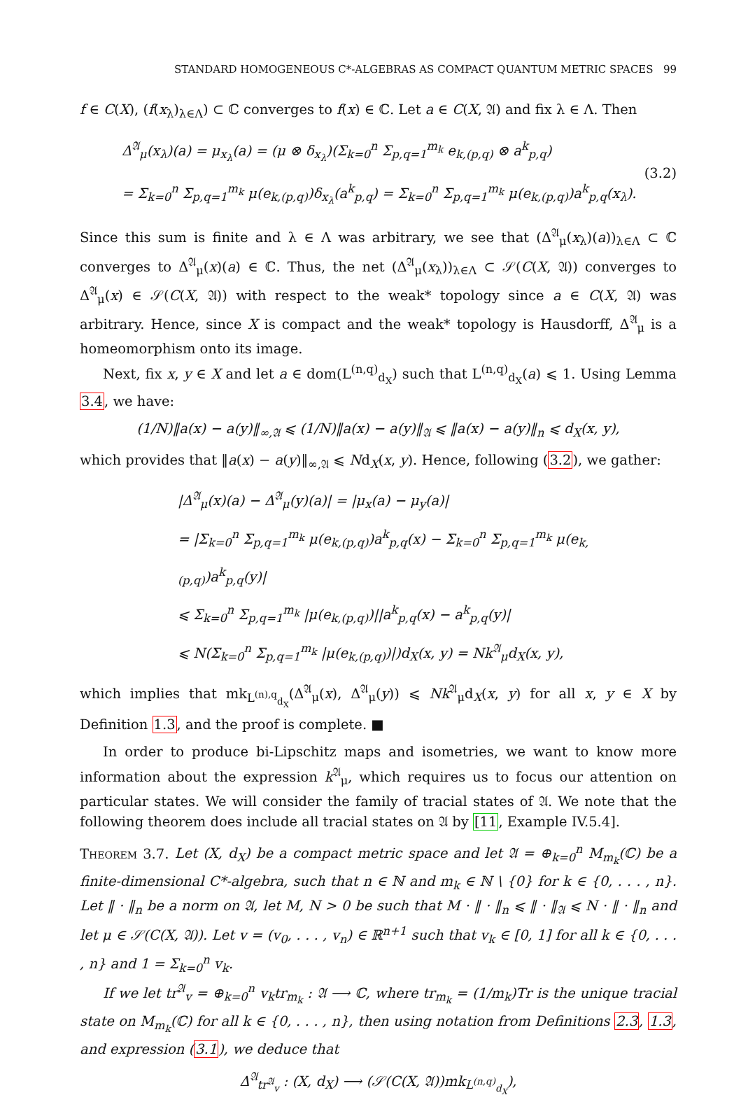STANDARD HOMOGENEOUS C*-ALGEBRAS AS COMPACT QUANTUM METRIC SPACES 99
f ∈ C(X), (f(x<sub>λ</sub>)<sub>λ∈Λ</sub>) ⊂ ℂ converges to f(x) ∈ ℂ. Let a ∈ C(X, 𝔄) and fix λ ∈ Λ. Then
Δ<sup>𝔄</sup><sub>μ</sub>(x<sub>λ</sub>)(a) = μ<sub>x<sub>λ</sub></sub>(a) = (μ ⊗ δ<sub>x<sub>λ</sub></sub>)(Σ<sub>k=0</sub><sup>n</sup> Σ<sub>p,q=1</sub><sup>m<sub>k</sub></sup> e<sub>k,(p,q)</sub> ⊗ a<sup>k</sup><sub>p,q</sub>)
= Σ<sub>k=0</sub><sup>n</sup> Σ<sub>p,q=1</sub><sup>m<sub>k</sub></sup> μ(e<sub>k,(p,q)</sub>)δ<sub>x<sub>λ</sub></sub>(a<sup>k</sup><sub>p,q</sub>) = Σ<sub>k=0</sub><sup>n</sup> Σ<sub>p,q=1</sub><sup>m<sub>k</sub></sup> μ(e<sub>k,(p,q)</sub>)a<sup>k</sup><sub>p,q</sub>(x<sub>λ</sub>).
(3.2)
Since this sum is finite and λ ∈ Λ was arbitrary, we see that (Δ<sup>𝔄</sup><sub>μ</sub>(x<sub>λ</sub>)(a))<sub>λ∈Λ</sub> ⊂ ℂ converges to Δ<sup>𝔄</sup><sub>μ</sub>(x)(a) ∈ ℂ. Thus, the net (Δ<sup>𝔄</sup><sub>μ</sub>(x<sub>λ</sub>))<sub>λ∈Λ</sub> ⊂ 𝒮(C(X, 𝔄)) converges to Δ<sup>𝔄</sup><sub>μ</sub>(x) ∈ 𝒮(C(X, 𝔄)) with respect to the weak* topology since a ∈ C(X, 𝔄) was arbitrary. Hence, since X is compact and the weak* topology is Hausdorff, Δ<sup>𝔄</sup><sub>μ</sub> is a homeomorphism onto its image.
Next, fix x, y ∈ X and let a ∈ dom(L<sup>(n,q)</sup><sub>d<sub>X</sub></sub>) such that L<sup>(n,q)</sup><sub>d<sub>X</sub></sub>(a) ⩽ 1. Using Lemma 3.4, we have:
(1/N)‖a(x) − a(y)‖<sub>∞,𝔄</sub> ⩽ (1/N)‖a(x) − a(y)‖<sub>𝔄</sub> ⩽ ‖a(x) − a(y)‖<sub>n</sub> ⩽ d<sub>X</sub>(x, y),
which provides that ‖a(x) − a(y)‖<sub>∞,𝔄</sub> ⩽ Nd<sub>X</sub>(x, y). Hence, following (3.2), we gather:
|Δ<sup>𝔄</sup><sub>μ</sub>(x)(a) − Δ<sup>𝔄</sup><sub>μ</sub>(y)(a)| = |μ<sub>x</sub>(a) − μ<sub>y</sub>(a)|
= |Σ<sub>k=0</sub><sup>n</sup> Σ<sub>p,q=1</sub><sup>m<sub>k</sub></sup> μ(e<sub>k,(p,q)</sub>)a<sup>k</sup><sub>p,q</sub>(x) − Σ<sub>k=0</sub><sup>n</sup> Σ<sub>p,q=1</sub><sup>m<sub>k</sub></sup> μ(e<sub>k,(p,q)</sub>)a<sup>k</sup><sub>p,q</sub>(y)|
⩽ Σ<sub>k=0</sub><sup>n</sup> Σ<sub>p,q=1</sub><sup>m<sub>k</sub></sup> |μ(e<sub>k,(p,q)</sub>)||a<sup>k</sup><sub>p,q</sub>(x) − a<sup>k</sup><sub>p,q</sub>(y)|
⩽ N(Σ<sub>k=0</sub><sup>n</sup> Σ<sub>p,q=1</sub><sup>m<sub>k</sub></sup> |μ(e<sub>k,(p,q)</sub>)|)d<sub>X</sub>(x, y) = Nk<sup>𝔄</sup><sub>μ</sub>d<sub>X</sub>(x, y),
which implies that mk<sub>L<sup>(n),q</sup><sub>d<sub>X</sub></sub></sub>(Δ<sup>𝔄</sup><sub>μ</sub>(x), Δ<sup>𝔄</sup><sub>μ</sub>(y)) ⩽ Nk<sup>𝔄</sup><sub>μ</sub>d<sub>X</sub>(x, y) for all x, y ∈ X by Definition 1.3, and the proof is complete. ■
In order to produce bi-Lipschitz maps and isometries, we want to know more information about the expression k<sup>𝔄</sup><sub>μ</sub>, which requires us to focus our attention on particular states. We will consider the family of tracial states of 𝔄. We note that the following theorem does include all tracial states on 𝔄 by [11, Example IV.5.4].
Theorem 3.7. Let (X, d<sub>X</sub>) be a compact metric space and let 𝔄 = ⊕<sub>k=0</sub><sup>n</sup> M<sub>m<sub>k</sub></sub>(ℂ) be a finite-dimensional C*-algebra, such that n ∈ ℕ and m<sub>k</sub> ∈ ℕ \ {0} for k ∈ {0, . . . , n}. Let ‖ · ‖<sub>n</sub> be a norm on 𝔄, let M, N > 0 be such that M · ‖ · ‖<sub>n</sub> ⩽ ‖ · ‖<sub>𝔄</sub> ⩽ N · ‖ · ‖<sub>n</sub> and let μ ∈ 𝒮(C(X, 𝔄)). Let v = (v<sub>0</sub>, . . . , v<sub>n</sub>) ∈ ℝ<sup>n+1</sup> such that v<sub>k</sub> ∈ [0, 1] for all k ∈ {0, . . . , n} and 1 = Σ<sub>k=0</sub><sup>n</sup> v<sub>k</sub>.
If we let tr<sup>𝔄</sup><sub>v</sub> = ⊕<sub>k=0</sub><sup>n</sup> v<sub>k</sub>tr<sub>m<sub>k</sub></sub> : 𝔄 ⟶ ℂ, where tr<sub>m<sub>k</sub></sub> = (1/m<sub>k</sub>)Tr is the unique tracial state on M<sub>m<sub>k</sub></sub>(ℂ) for all k ∈ {0, . . . , n}, then using notation from Definitions 2.3, 1.3, and expression (3.1), we deduce that
Δ<sup>𝔄</sup><sub>tr<sup>𝔄</sup><sub>v</sub></sub> : (X, d<sub>X</sub>) ⟶ (𝒮(C(X, 𝔄))mk<sub>L<sup>(n,q)</sup><sub>d<sub>X</sub></sub></sub>),